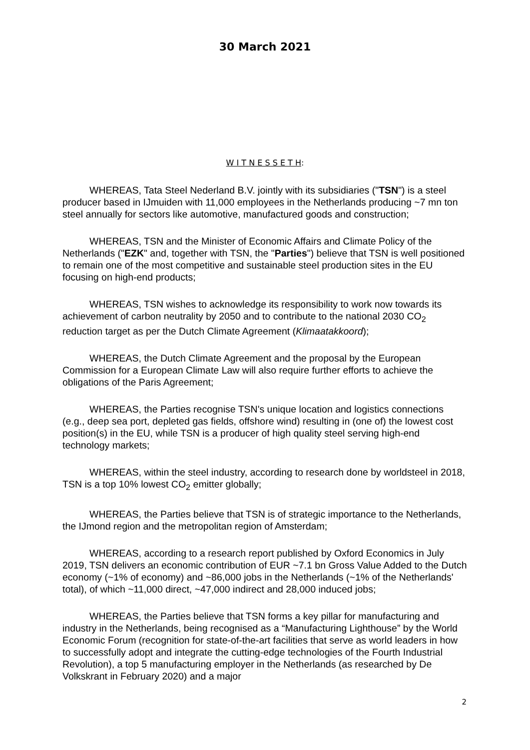30 March 2021
W I T N E S S E T H:
WHEREAS, Tata Steel Nederland B.V. jointly with its subsidiaries ("TSN") is a steel producer based in IJmuiden with 11,000 employees in the Netherlands producing ~7 mn ton steel annually for sectors like automotive, manufactured goods and construction;
WHEREAS, TSN and the Minister of Economic Affairs and Climate Policy of the Netherlands ("EZK" and, together with TSN, the "Parties") believe that TSN is well positioned to remain one of the most competitive and sustainable steel production sites in the EU focusing on high-end products;
WHEREAS, TSN wishes to acknowledge its responsibility to work now towards its achievement of carbon neutrality by 2050 and to contribute to the national 2030 CO<sub>2</sub> reduction target as per the Dutch Climate Agreement (Klimaatakkoord);
WHEREAS, the Dutch Climate Agreement and the proposal by the European Commission for a European Climate Law will also require further efforts to achieve the obligations of the Paris Agreement;
WHEREAS, the Parties recognise TSN's unique location and logistics connections (e.g., deep sea port, depleted gas fields, offshore wind) resulting in (one of) the lowest cost position(s) in the EU, while TSN is a producer of high quality steel serving high-end technology markets;
WHEREAS, within the steel industry, according to research done by worldsteel in 2018, TSN is a top 10% lowest CO<sub>2</sub> emitter globally;
WHEREAS, the Parties believe that TSN is of strategic importance to the Netherlands, the IJmond region and the metropolitan region of Amsterdam;
WHEREAS, according to a research report published by Oxford Economics in July 2019, TSN delivers an economic contribution of EUR ~7.1 bn Gross Value Added to the Dutch economy (~1% of economy) and ~86,000 jobs in the Netherlands (~1% of the Netherlands' total), of which ~11,000 direct, ~47,000 indirect and 28,000 induced jobs;
WHEREAS, the Parties believe that TSN forms a key pillar for manufacturing and industry in the Netherlands, being recognised as a “Manufacturing Lighthouse” by the World Economic Forum (recognition for state-of-the-art facilities that serve as world leaders in how to successfully adopt and integrate the cutting-edge technologies of the Fourth Industrial Revolution), a top 5 manufacturing employer in the Netherlands (as researched by De Volkskrant in February 2020) and a major
2